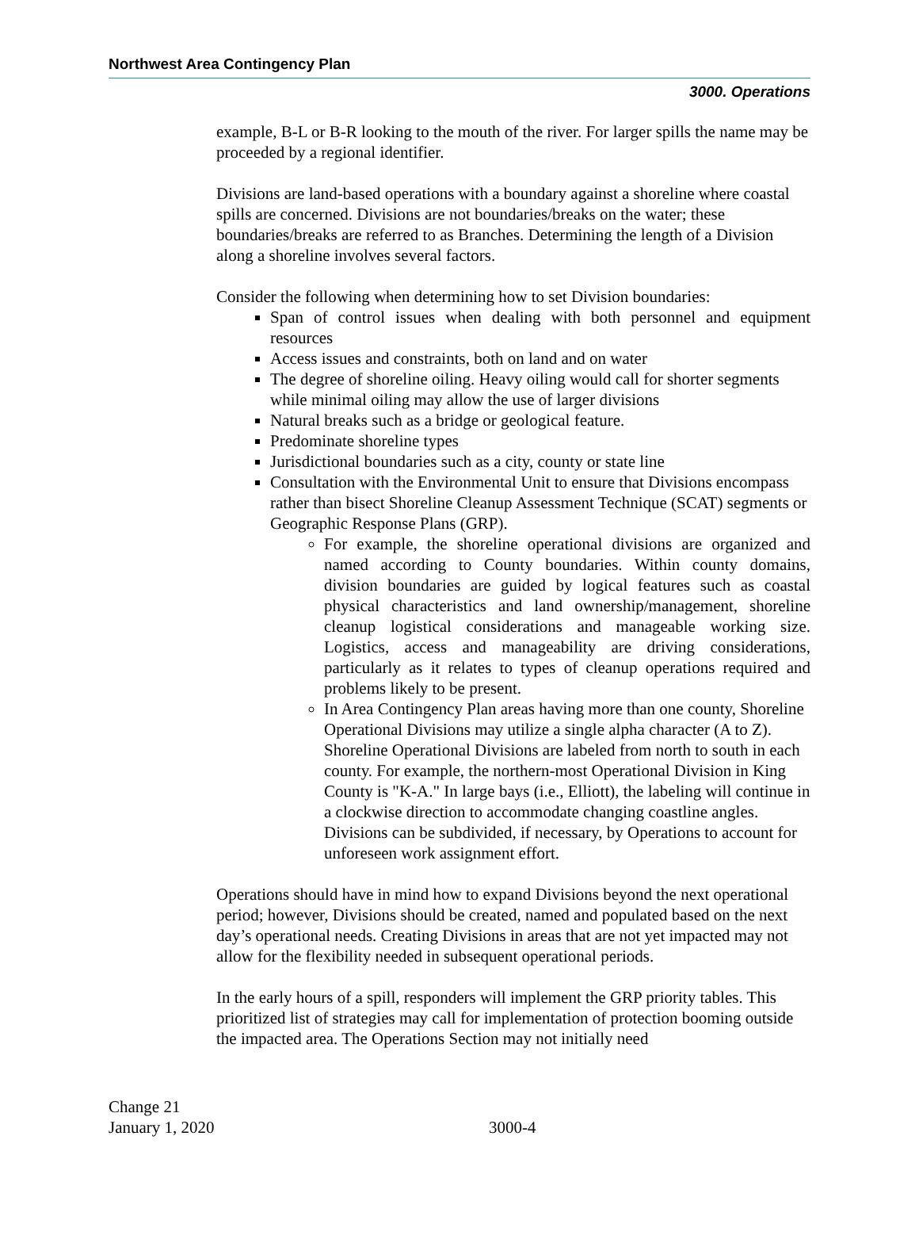Northwest Area Contingency Plan
3000. Operations
example, B-L or B-R looking to the mouth of the river. For larger spills the name may be proceeded by a regional identifier.
Divisions are land-based operations with a boundary against a shoreline where coastal spills are concerned. Divisions are not boundaries/breaks on the water; these boundaries/breaks are referred to as Branches. Determining the length of a Division along a shoreline involves several factors.
Consider the following when determining how to set Division boundaries:
Span of control issues when dealing with both personnel and equipment resources
Access issues and constraints, both on land and on water
The degree of shoreline oiling. Heavy oiling would call for shorter segments while minimal oiling may allow the use of larger divisions
Natural breaks such as a bridge or geological feature.
Predominate shoreline types
Jurisdictional boundaries such as a city, county or state line
Consultation with the Environmental Unit to ensure that Divisions encompass rather than bisect Shoreline Cleanup Assessment Technique (SCAT) segments or Geographic Response Plans (GRP).
For example, the shoreline operational divisions are organized and named according to County boundaries. Within county domains, division boundaries are guided by logical features such as coastal physical characteristics and land ownership/management, shoreline cleanup logistical considerations and manageable working size. Logistics, access and manageability are driving considerations, particularly as it relates to types of cleanup operations required and problems likely to be present.
In Area Contingency Plan areas having more than one county, Shoreline Operational Divisions may utilize a single alpha character (A to Z). Shoreline Operational Divisions are labeled from north to south in each county. For example, the northern-most Operational Division in King County is "K-A." In large bays (i.e., Elliott), the labeling will continue in a clockwise direction to accommodate changing coastline angles. Divisions can be subdivided, if necessary, by Operations to account for unforeseen work assignment effort.
Operations should have in mind how to expand Divisions beyond the next operational period; however, Divisions should be created, named and populated based on the next day’s operational needs. Creating Divisions in areas that are not yet impacted may not allow for the flexibility needed in subsequent operational periods.
In the early hours of a spill, responders will implement the GRP priority tables. This prioritized list of strategies may call for implementation of protection booming outside the impacted area. The Operations Section may not initially need
Change 21
January 1, 2020
3000-4